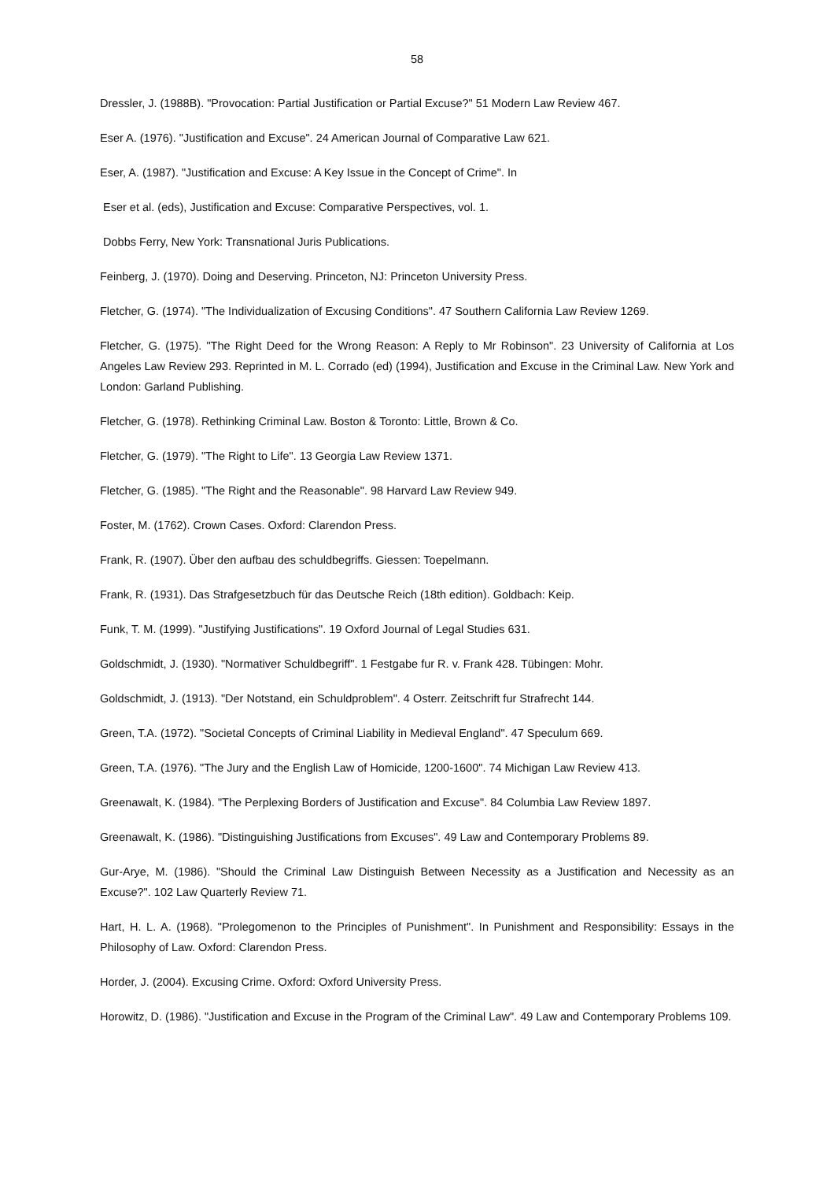58
Dressler, J. (1988B). "Provocation: Partial Justification or Partial Excuse?" 51 Modern Law Review 467.
Eser A. (1976). "Justification and Excuse". 24 American Journal of Comparative Law 621.
Eser, A. (1987). "Justification and Excuse: A Key Issue in the Concept of Crime". In
Eser et al. (eds), Justification and Excuse: Comparative Perspectives, vol. 1.
Dobbs Ferry, New York: Transnational Juris Publications.
Feinberg, J. (1970). Doing and Deserving. Princeton, NJ: Princeton University Press.
Fletcher, G. (1974). "The Individualization of Excusing Conditions". 47 Southern California Law Review 1269.
Fletcher, G. (1975). "The Right Deed for the Wrong Reason: A Reply to Mr Robinson". 23 University of California at Los Angeles Law Review 293. Reprinted in M. L. Corrado (ed) (1994), Justification and Excuse in the Criminal Law. New York and London: Garland Publishing.
Fletcher, G. (1978). Rethinking Criminal Law. Boston & Toronto: Little, Brown & Co.
Fletcher, G. (1979). "The Right to Life". 13 Georgia Law Review 1371.
Fletcher, G. (1985). "The Right and the Reasonable". 98 Harvard Law Review 949.
Foster, M. (1762). Crown Cases. Oxford: Clarendon Press.
Frank, R. (1907). Über den aufbau des schuldbegriffs. Giessen: Toepelmann.
Frank, R. (1931). Das Strafgesetzbuch für das Deutsche Reich (18th edition). Goldbach: Keip.
Funk, T. M. (1999). "Justifying Justifications". 19 Oxford Journal of Legal Studies 631.
Goldschmidt, J. (1930). "Normativer Schuldbegriff". 1 Festgabe fur R. v. Frank 428. Tübingen: Mohr.
Goldschmidt, J. (1913). "Der Notstand, ein Schuldproblem". 4 Osterr. Zeitschrift fur Strafrecht 144.
Green, T.A. (1972). "Societal Concepts of Criminal Liability in Medieval England". 47 Speculum 669.
Green, T.A. (1976). "The Jury and the English Law of Homicide, 1200-1600". 74 Michigan Law Review 413.
Greenawalt, K. (1984). "The Perplexing Borders of Justification and Excuse". 84 Columbia Law Review 1897.
Greenawalt, K. (1986). "Distinguishing Justifications from Excuses". 49 Law and Contemporary Problems 89.
Gur-Arye, M. (1986). "Should the Criminal Law Distinguish Between Necessity as a Justification and Necessity as an Excuse?". 102 Law Quarterly Review 71.
Hart, H. L. A. (1968). "Prolegomenon to the Principles of Punishment". In Punishment and Responsibility: Essays in the Philosophy of Law. Oxford: Clarendon Press.
Horder, J. (2004). Excusing Crime. Oxford: Oxford University Press.
Horowitz, D. (1986). "Justification and Excuse in the Program of the Criminal Law". 49 Law and Contemporary Problems 109.